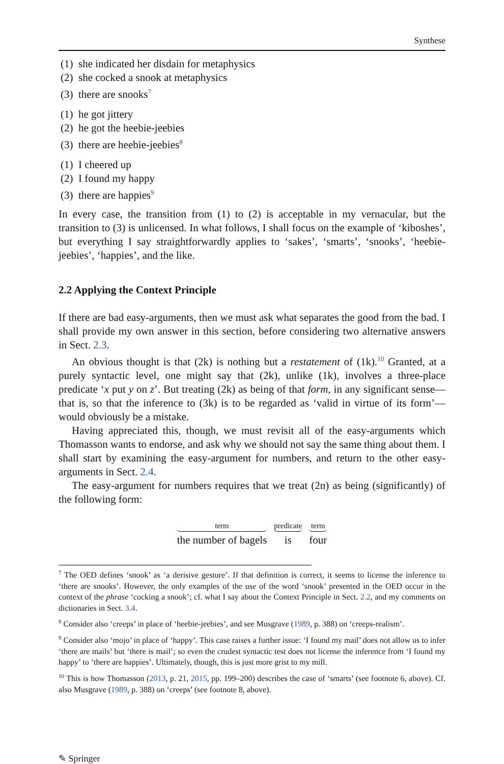Synthese
(1) she indicated her disdain for metaphysics
(2) she cocked a snook at metaphysics
(3) there are snooks<sup>7</sup>
(1) he got jittery
(2) he got the heebie-jeebies
(3) there are heebie-jeebies<sup>8</sup>
(1) I cheered up
(2) I found my happy
(3) there are happies<sup>9</sup>
In every case, the transition from (1) to (2) is acceptable in my vernacular, but the transition to (3) is unlicensed. In what follows, I shall focus on the example of ‘kiboshes’, but everything I say straightforwardly applies to ‘sakes’, ‘smarts’, ‘snooks’, ‘heebie-jeebies’, ‘happies’, and the like.
2.2 Applying the Context Principle
If there are bad easy-arguments, then we must ask what separates the good from the bad. I shall provide my own answer in this section, before considering two alternative answers in Sect. 2.3.
An obvious thought is that (2k) is nothing but a restatement of (1k).<sup>10</sup> Granted, at a purely syntactic level, one might say that (2k), unlike (1k), involves a three-place predicate ‘x put y on z’. But treating (2k) as being of that form, in any significant sense—that is, so that the inference to (3k) is to be regarded as ‘valid in virtue of its form’—would obviously be a mistake.
Having appreciated this, though, we must revisit all of the easy-arguments which Thomasson wants to endorse, and ask why we should not say the same thing about them. I shall start by examining the easy-argument for numbers, and return to the other easy-arguments in Sect. 2.4.
The easy-argument for numbers requires that we treat (2n) as being (significantly) of the following form:
term
the number of bagels
predicate
is
term
four
<sup>7</sup> The OED defines ‘snook’ as ‘a derisive gesture’. If that definition is correct, it seems to license the inference to ‘there are snooks’. However, the only examples of the use of the word ‘snook’ presented in the OED occur in the context of the phrase ‘cocking a snook’; cf. what I say about the Context Principle in Sect. 2.2, and my comments on dictionaries in Sect. 3.4.
<sup>8</sup> Consider also ‘creeps’ in place of ‘heebie-jeebies’, and see Musgrave (1989, p. 388) on ‘creeps-realism’.
<sup>9</sup> Consider also ‘mojo’ in place of ‘happy’. This case raises a further issue: ‘I found my mail’ does not allow us to infer ‘there are mails’ but ‘there is mail’; so even the crudest syntactic test does not license the inference from ‘I found my happy’ to ‘there are happies’. Ultimately, though, this is just more grist to my mill.
<sup>10</sup> This is how Thomasson (2013, p. 21, 2015, pp. 199–200) describes the case of ‘smarts’ (see footnote 6, above). Cf. also Musgrave (1989, p. 388) on ‘creeps’ (see footnote 8, above).
✎ Springer